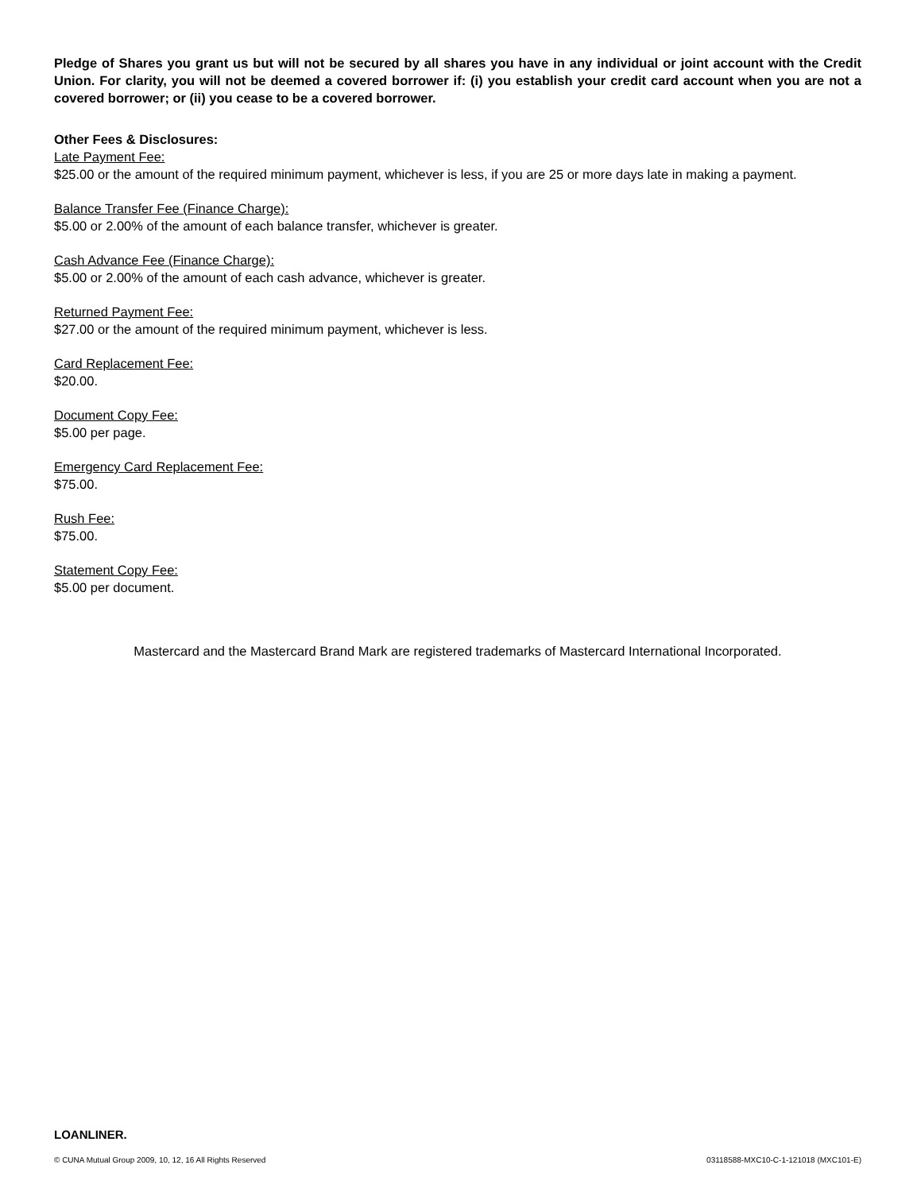Pledge of Shares you grant us but will not be secured by all shares you have in any individual or joint account with the Credit Union. For clarity, you will not be deemed a covered borrower if: (i) you establish your credit card account when you are not a covered borrower; or (ii) you cease to be a covered borrower.
Other Fees & Disclosures:
Late Payment Fee:
$25.00 or the amount of the required minimum payment, whichever is less, if you are 25 or more days late in making a payment.
Balance Transfer Fee (Finance Charge):
$5.00 or 2.00% of the amount of each balance transfer, whichever is greater.
Cash Advance Fee (Finance Charge):
$5.00 or 2.00% of the amount of each cash advance, whichever is greater.
Returned Payment Fee:
$27.00 or the amount of the required minimum payment, whichever is less.
Card Replacement Fee:
$20.00.
Document Copy Fee:
$5.00 per page.
Emergency Card Replacement Fee:
$75.00.
Rush Fee:
$75.00.
Statement Copy Fee:
$5.00 per document.
Mastercard and the Mastercard Brand Mark are registered trademarks of Mastercard International Incorporated.
LOANLINER.
© CUNA Mutual Group 2009, 10, 12, 16 All Rights Reserved 03118588-MXC10-C-1-121018 (MXC101-E)